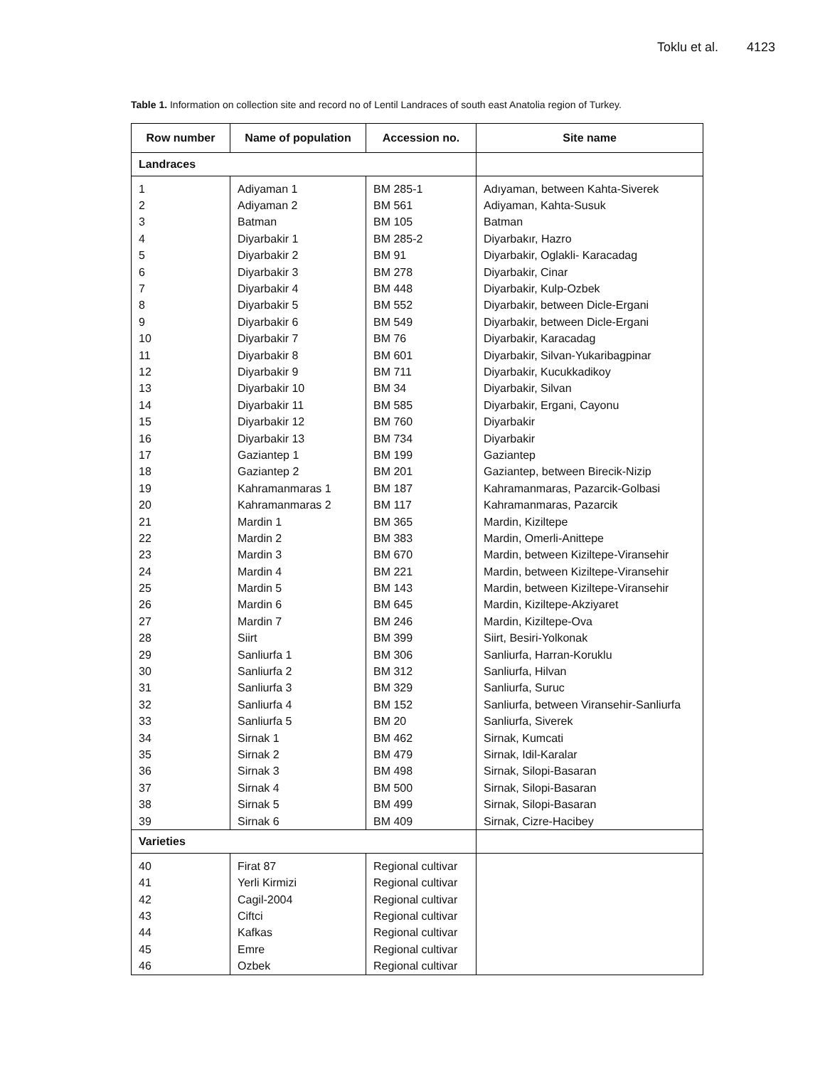Toklu et al. 4123
Table 1. Information on collection site and record no of Lentil Landraces of south east Anatolia region of Turkey.
| Row number | Name of population | Accession no. | Site name |
| --- | --- | --- | --- |
| Landraces | | | |
| 1 | Adiyaman 1 | BM 285-1 | Adıyaman, between Kahta-Siverek |
| 2 | Adiyaman 2 | BM 561 | Adiyaman, Kahta-Susuk |
| 3 | Batman | BM 105 | Batman |
| 4 | Diyarbakir 1 | BM 285-2 | Diyarbakır, Hazro |
| 5 | Diyarbakir 2 | BM 91 | Diyarbakir, Oglakli- Karacadag |
| 6 | Diyarbakir 3 | BM 278 | Diyarbakir, Cinar |
| 7 | Diyarbakir 4 | BM 448 | Diyarbakir, Kulp-Ozbek |
| 8 | Diyarbakir 5 | BM 552 | Diyarbakir, between Dicle-Ergani |
| 9 | Diyarbakir 6 | BM 549 | Diyarbakir, between Dicle-Ergani |
| 10 | Diyarbakir 7 | BM 76 | Diyarbakir, Karacadag |
| 11 | Diyarbakir 8 | BM 601 | Diyarbakir, Silvan-Yukaribagpinar |
| 12 | Diyarbakir 9 | BM 711 | Diyarbakir, Kucukkadikoy |
| 13 | Diyarbakir 10 | BM 34 | Diyarbakir, Silvan |
| 14 | Diyarbakir 11 | BM 585 | Diyarbakir, Ergani, Cayonu |
| 15 | Diyarbakir 12 | BM 760 | Diyarbakir |
| 16 | Diyarbakir 13 | BM 734 | Diyarbakir |
| 17 | Gaziantep 1 | BM 199 | Gaziantep |
| 18 | Gaziantep 2 | BM 201 | Gaziantep, between Birecik-Nizip |
| 19 | Kahramanmaras 1 | BM 187 | Kahramanmaras, Pazarcik-Golbasi |
| 20 | Kahramanmaras 2 | BM 117 | Kahramanmaras, Pazarcik |
| 21 | Mardin 1 | BM 365 | Mardin, Kiziltepe |
| 22 | Mardin 2 | BM 383 | Mardin, Omerli-Anittepe |
| 23 | Mardin 3 | BM 670 | Mardin, between Kiziltepe-Viransehir |
| 24 | Mardin 4 | BM 221 | Mardin, between Kiziltepe-Viransehir |
| 25 | Mardin 5 | BM 143 | Mardin, between Kiziltepe-Viransehir |
| 26 | Mardin 6 | BM 645 | Mardin, Kiziltepe-Akziyaret |
| 27 | Mardin 7 | BM 246 | Mardin, Kiziltepe-Ova |
| 28 | Siirt | BM 399 | Siirt, Besiri-Yolkonak |
| 29 | Sanliurfa 1 | BM 306 | Sanliurfa, Harran-Koruklu |
| 30 | Sanliurfa 2 | BM 312 | Sanliurfa, Hilvan |
| 31 | Sanliurfa 3 | BM 329 | Sanliurfa, Suruc |
| 32 | Sanliurfa 4 | BM 152 | Sanliurfa, between Viransehir-Sanliurfa |
| 33 | Sanliurfa 5 | BM 20 | Sanliurfa, Siverek |
| 34 | Sirnak 1 | BM 462 | Sirnak, Kumcati |
| 35 | Sirnak 2 | BM 479 | Sirnak, Idil-Karalar |
| 36 | Sirnak 3 | BM 498 | Sirnak, Silopi-Basaran |
| 37 | Sirnak 4 | BM 500 | Sirnak, Silopi-Basaran |
| 38 | Sirnak 5 | BM 499 | Sirnak, Silopi-Basaran |
| 39 | Sirnak 6 | BM 409 | Sirnak, Cizre-Hacibey |
| Varieties | | | |
| 40 | Firat 87 | Regional cultivar | |
| 41 | Yerli Kirmizi | Regional cultivar | |
| 42 | Cagil-2004 | Regional cultivar | |
| 43 | Ciftci | Regional cultivar | |
| 44 | Kafkas | Regional cultivar | |
| 45 | Emre | Regional cultivar | |
| 46 | Ozbek | Regional cultivar | |